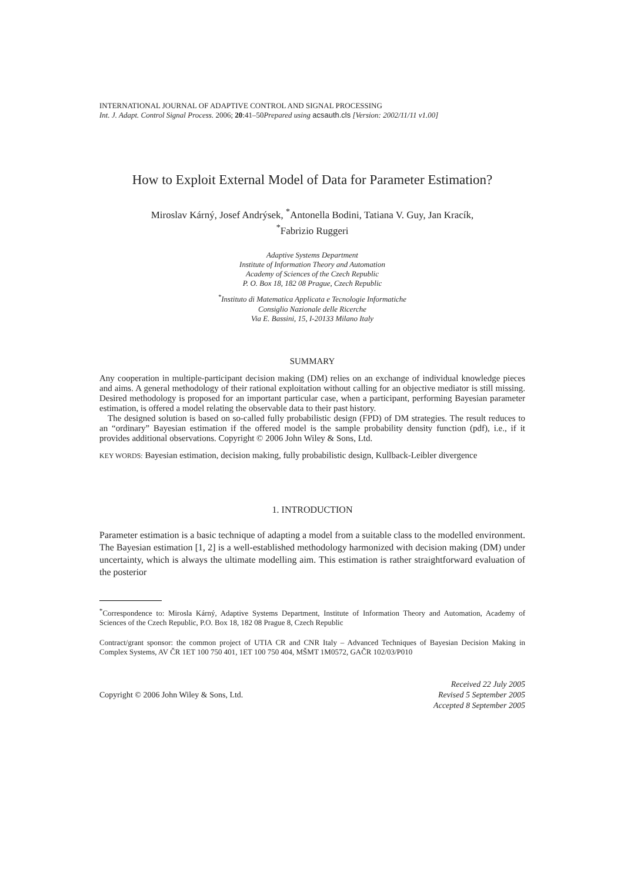INTERNATIONAL JOURNAL OF ADAPTIVE CONTROL AND SIGNAL PROCESSING
Int. J. Adapt. Control Signal Process. 2006; 20:41–50Prepared using acsauth.cls [Version: 2002/11/11 v1.00]
How to Exploit External Model of Data for Parameter Estimation?
Miroslav Kárný, Josef Andrýsek, <sup>*</sup>Antonella Bodini, Tatiana V. Guy, Jan Kracík,
<sup>*</sup> Fabrizio Ruggeri
Adaptive Systems Department
Institute of Information Theory and Automation
Academy of Sciences of the Czech Republic
P. O. Box 18, 182 08 Prague, Czech Republic
<sup>*</sup> Instituto di Matematica Applicata e Tecnologie Informatiche
Consiglio Nazionale delle Ricerche
Via E. Bassini, 15, I-20133 Milano Italy
SUMMARY
Any cooperation in multiple-participant decision making (DM) relies on an exchange of individual knowledge pieces and aims. A general methodology of their rational exploitation without calling for an objective mediator is still missing. Desired methodology is proposed for an important particular case, when a participant, performing Bayesian parameter estimation, is offered a model relating the observable data to their past history.
The designed solution is based on so-called fully probabilistic design (FPD) of DM strategies. The result reduces to an “ordinary” Bayesian estimation if the offered model is the sample probability density function (pdf), i.e., if it provides additional observations. Copyright © 2006 John Wiley & Sons, Ltd.
KEY WORDS: Bayesian estimation, decision making, fully probabilistic design, Kullback-Leibler divergence
1. INTRODUCTION
Parameter estimation is a basic technique of adapting a model from a suitable class to the modelled environment. The Bayesian estimation [1, 2] is a well-established methodology harmonized with decision making (DM) under uncertainty, which is always the ultimate modelling aim. This estimation is rather straightforward evaluation of the posterior
<sup>*</sup> Correspondence to: Mirosla Kárný, Adaptive Systems Department, Institute of Information Theory and Automation, Academy of Sciences of the Czech Republic, P.O. Box 18, 182 08 Prague 8, Czech Republic
Contract/grant sponsor: the common project of UTIA CR and CNR Italy – Advanced Techniques of Bayesian Decision Making in Complex Systems, AV ČR 1ET 100 750 401, 1ET 100 750 404, MŠMT 1M0572, GAČR 102/03/P010
Copyright © 2006 John Wiley & Sons, Ltd.
Received 22 July 2005
Revised 5 September 2005
Accepted 8 September 2005